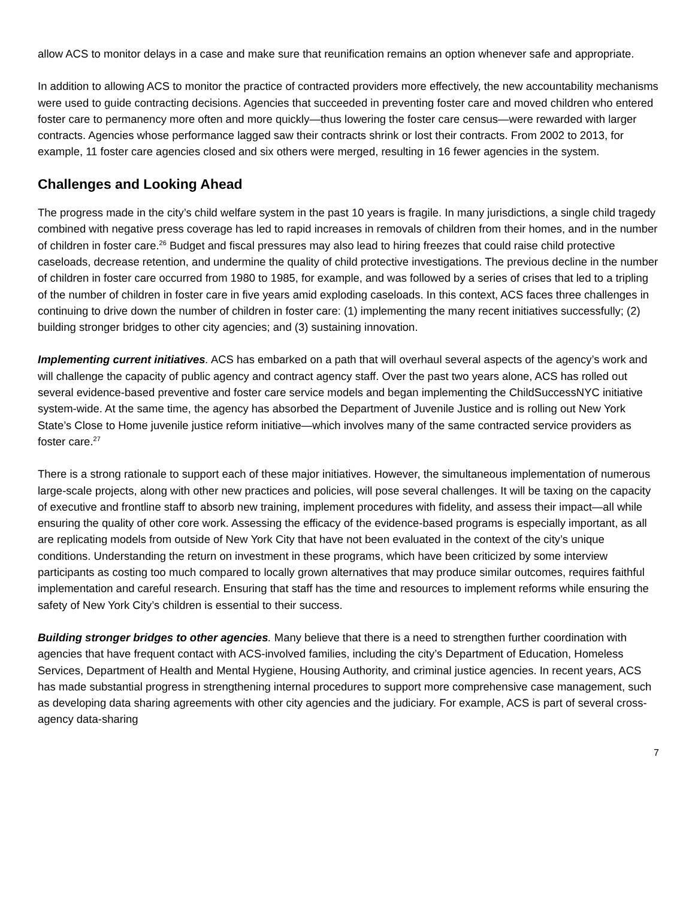allow ACS to monitor delays in a case and make sure that reunification remains an option whenever safe and appropriate.
In addition to allowing ACS to monitor the practice of contracted providers more effectively, the new accountability mechanisms were used to guide contracting decisions. Agencies that succeeded in preventing foster care and moved children who entered foster care to permanency more often and more quickly—thus lowering the foster care census—were rewarded with larger contracts. Agencies whose performance lagged saw their contracts shrink or lost their contracts. From 2002 to 2013, for example, 11 foster care agencies closed and six others were merged, resulting in 16 fewer agencies in the system.
Challenges and Looking Ahead
The progress made in the city’s child welfare system in the past 10 years is fragile. In many jurisdictions, a single child tragedy combined with negative press coverage has led to rapid increases in removals of children from their homes, and in the number of children in foster care.<sup>26</sup> Budget and fiscal pressures may also lead to hiring freezes that could raise child protective caseloads, decrease retention, and undermine the quality of child protective investigations. The previous decline in the number of children in foster care occurred from 1980 to 1985, for example, and was followed by a series of crises that led to a tripling of the number of children in foster care in five years amid exploding caseloads. In this context, ACS faces three challenges in continuing to drive down the number of children in foster care: (1) implementing the many recent initiatives successfully; (2) building stronger bridges to other city agencies; and (3) sustaining innovation.
Implementing current initiatives. ACS has embarked on a path that will overhaul several aspects of the agency’s work and will challenge the capacity of public agency and contract agency staff. Over the past two years alone, ACS has rolled out several evidence-based preventive and foster care service models and began implementing the ChildSuccessNYC initiative system-wide. At the same time, the agency has absorbed the Department of Juvenile Justice and is rolling out New York State’s Close to Home juvenile justice reform initiative—which involves many of the same contracted service providers as foster care.<sup>27</sup>
There is a strong rationale to support each of these major initiatives. However, the simultaneous implementation of numerous large-scale projects, along with other new practices and policies, will pose several challenges. It will be taxing on the capacity of executive and frontline staff to absorb new training, implement procedures with fidelity, and assess their impact—all while ensuring the quality of other core work. Assessing the efficacy of the evidence-based programs is especially important, as all are replicating models from outside of New York City that have not been evaluated in the context of the city’s unique conditions. Understanding the return on investment in these programs, which have been criticized by some interview participants as costing too much compared to locally grown alternatives that may produce similar outcomes, requires faithful implementation and careful research. Ensuring that staff has the time and resources to implement reforms while ensuring the safety of New York City’s children is essential to their success.
Building stronger bridges to other agencies. Many believe that there is a need to strengthen further coordination with agencies that have frequent contact with ACS-involved families, including the city’s Department of Education, Homeless Services, Department of Health and Mental Hygiene, Housing Authority, and criminal justice agencies. In recent years, ACS has made substantial progress in strengthening internal procedures to support more comprehensive case management, such as developing data sharing agreements with other city agencies and the judiciary. For example, ACS is part of several cross-agency data-sharing
7